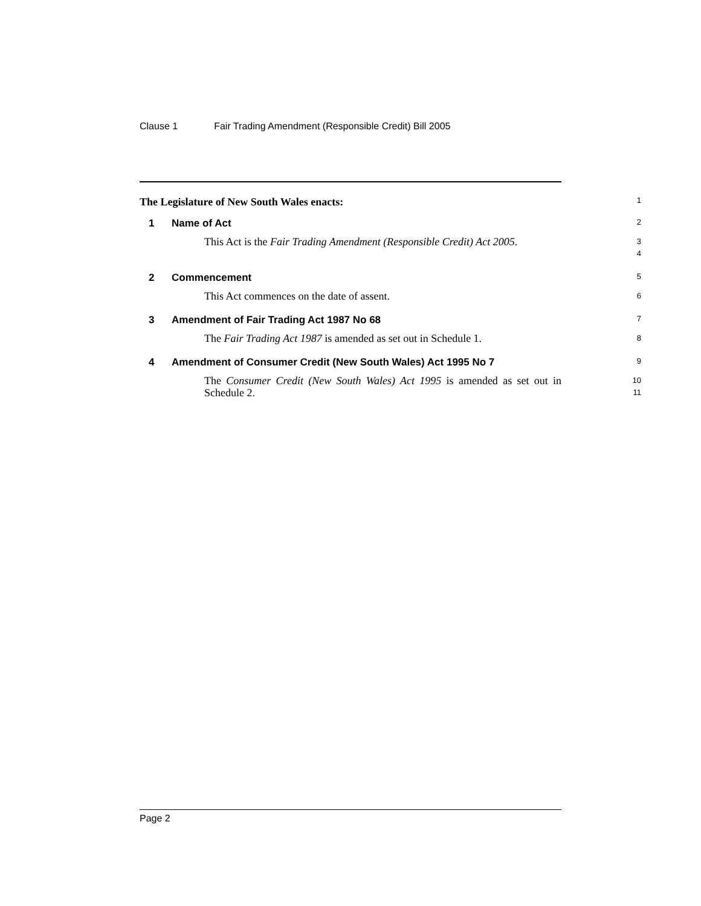Clause 1 Fair Trading Amendment (Responsible Credit) Bill 2005
The Legislature of New South Wales enacts:
1
1 Name of Act
2
This Act is the Fair Trading Amendment (Responsible Credit) Act 2005.
3
4
2 Commencement
5
This Act commences on the date of assent.
6
3 Amendment of Fair Trading Act 1987 No 68
7
The Fair Trading Act 1987 is amended as set out in Schedule 1.
8
4 Amendment of Consumer Credit (New South Wales) Act 1995 No 7
9
The Consumer Credit (New South Wales) Act 1995 is amended as set out in Schedule 2.
10
11
Page 2